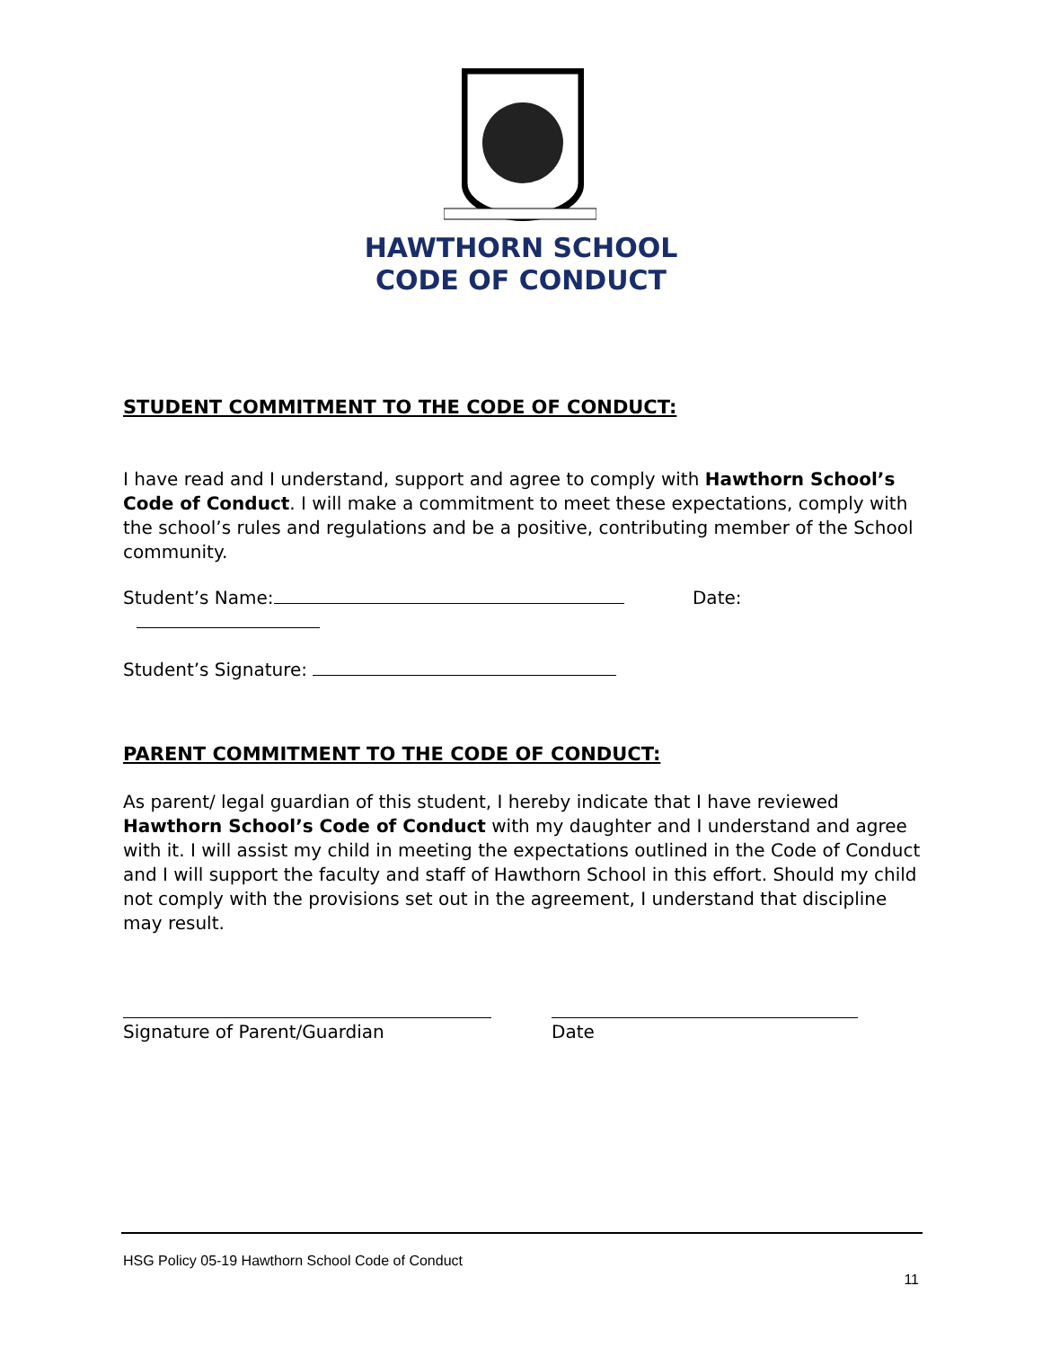HAWTHORN SCHOOL
CODE OF CONDUCT
STUDENT COMMITMENT TO THE CODE OF CONDUCT:
I have read and I understand, support and agree to comply with Hawthorn School’s Code of Conduct. I will make a commitment to meet these expectations, comply with the school’s rules and regulations and be a positive, contributing member of the School community.
Student’s Name: Date:
Student’s Signature:
PARENT COMMITMENT TO THE CODE OF CONDUCT:
As parent/ legal guardian of this student, I hereby indicate that I have reviewed Hawthorn School’s Code of Conduct with my daughter and I understand and agree with it. I will assist my child in meeting the expectations outlined in the Code of Conduct and I will support the faculty and staff of Hawthorn School in this effort. Should my child not comply with the provisions set out in the agreement, I understand that discipline may result.
Signature of Parent/Guardian Date
HSG Policy 05-19 Hawthorn School Code of Conduct
11